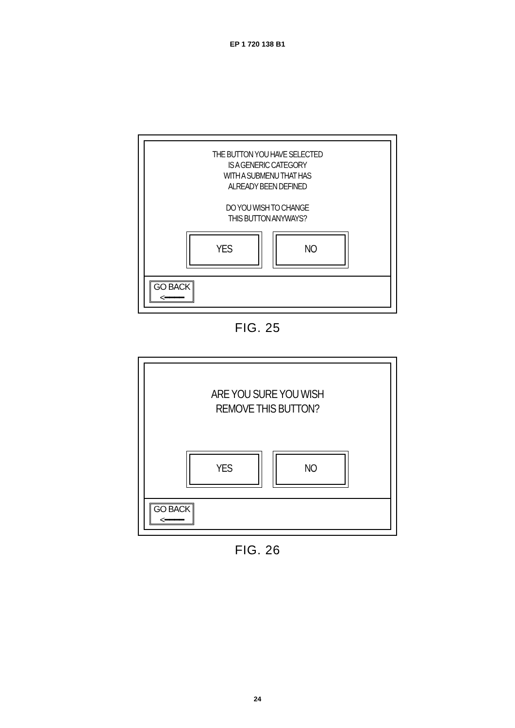EP 1 720 138 B1
THE BUTTON YOU HAVE SELECTED
IS A GENERIC CATEGORY
WITH A SUBMENU THAT HAS
ALREADY BEEN DEFINED
DO YOU WISH TO CHANGE
THIS BUTTON ANYWAYS?
YES NO
GO BACK
<━━━━
FIG. 25
ARE YOU SURE YOU WISH
REMOVE THIS BUTTON?
YES NO
GO BACK
<━━━━
FIG. 26
24